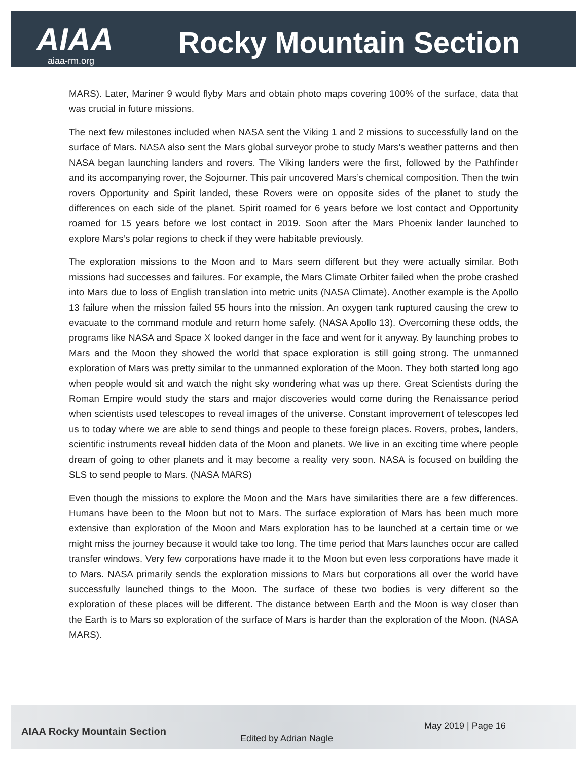AIAA Rocky Mountain Section
aiaa-rm.org
MARS). Later, Mariner 9 would flyby Mars and obtain photo maps covering 100% of the surface, data that was crucial in future missions.
The next few milestones included when NASA sent the Viking 1 and 2 missions to successfully land on the surface of Mars. NASA also sent the Mars global surveyor probe to study Mars’s weather patterns and then NASA began launching landers and rovers. The Viking landers were the first, followed by the Pathfinder and its accompanying rover, the Sojourner. This pair uncovered Mars’s chemical composition. Then the twin rovers Opportunity and Spirit landed, these Rovers were on opposite sides of the planet to study the differences on each side of the planet. Spirit roamed for 6 years before we lost contact and Opportunity roamed for 15 years before we lost contact in 2019. Soon after the Mars Phoenix lander launched to explore Mars’s polar regions to check if they were habitable previously.
The exploration missions to the Moon and to Mars seem different but they were actually similar. Both missions had successes and failures. For example, the Mars Climate Orbiter failed when the probe crashed into Mars due to loss of English translation into metric units (NASA Climate). Another example is the Apollo 13 failure when the mission failed 55 hours into the mission. An oxygen tank ruptured causing the crew to evacuate to the command module and return home safely. (NASA Apollo 13). Overcoming these odds, the programs like NASA and Space X looked danger in the face and went for it anyway. By launching probes to Mars and the Moon they showed the world that space exploration is still going strong. The unmanned exploration of Mars was pretty similar to the unmanned exploration of the Moon. They both started long ago when people would sit and watch the night sky wondering what was up there. Great Scientists during the Roman Empire would study the stars and major discoveries would come during the Renaissance period when scientists used telescopes to reveal images of the universe. Constant improvement of telescopes led us to today where we are able to send things and people to these foreign places. Rovers, probes, landers, scientific instruments reveal hidden data of the Moon and planets. We live in an exciting time where people dream of going to other planets and it may become a reality very soon. NASA is focused on building the SLS to send people to Mars. (NASA MARS)
Even though the missions to explore the Moon and the Mars have similarities there are a few differences. Humans have been to the Moon but not to Mars. The surface exploration of Mars has been much more extensive than exploration of the Moon and Mars exploration has to be launched at a certain time or we might miss the journey because it would take too long. The time period that Mars launches occur are called transfer windows. Very few corporations have made it to the Moon but even less corporations have made it to Mars. NASA primarily sends the exploration missions to Mars but corporations all over the world have successfully launched things to the Moon. The surface of these two bodies is very different so the exploration of these places will be different. The distance between Earth and the Moon is way closer than the Earth is to Mars so exploration of the surface of Mars is harder than the exploration of the Moon. (NASA MARS).
AIAA Rocky Mountain Section
Edited by Adrian Nagle
May 2019 | Page 16